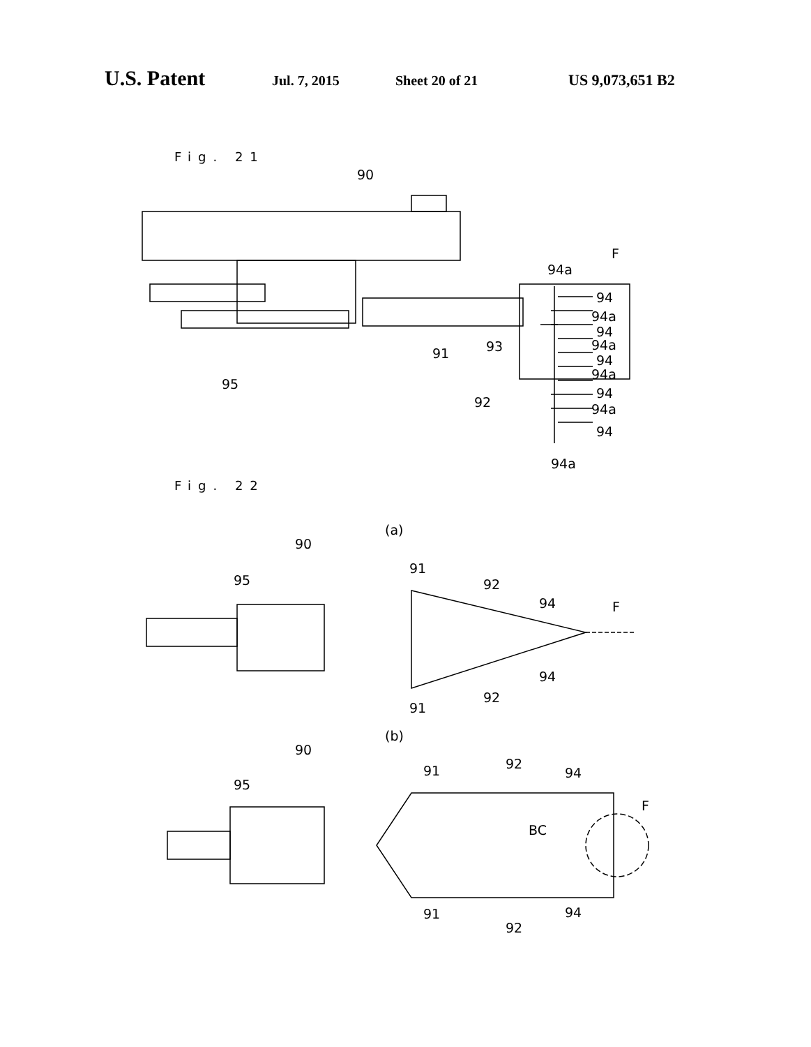U.S. Patent Jul. 7, 2015 Sheet 20 of 21 US 9,073,651 B2
Fig. 21
90
F
94a
94
94a
94
94a
94
94a
94
94a
94
94a
91
93
92
95
Fig. 22
(a)
90
95
91
92
94
F
94
92
91
(b)
90
95
91
92
94
F
BC
91
92
94